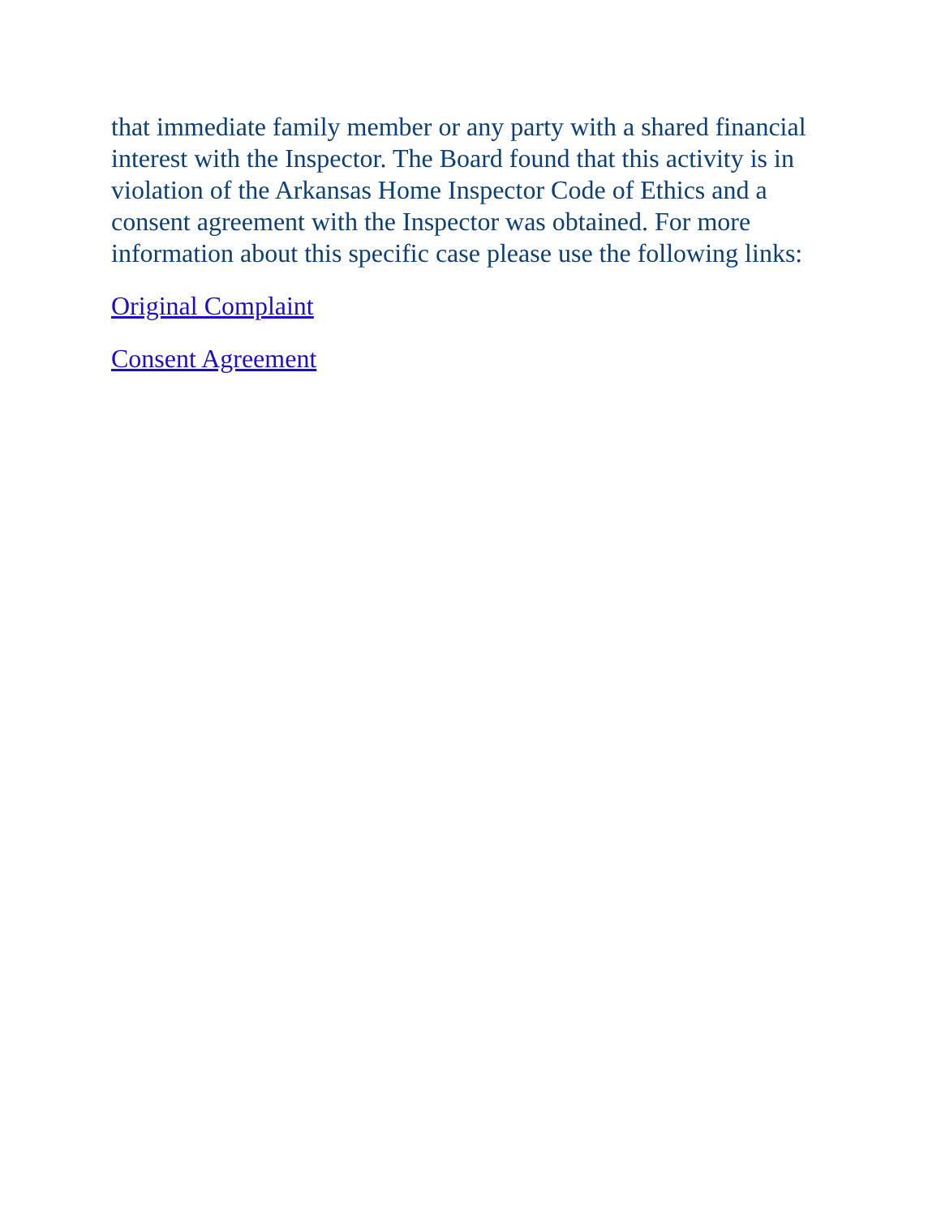that immediate family member or any party with a shared financial interest with the Inspector. The Board found that this activity is in violation of the Arkansas Home Inspector Code of Ethics and a consent agreement with the Inspector was obtained. For more information about this specific case please use the following links:
Original Complaint
Consent Agreement